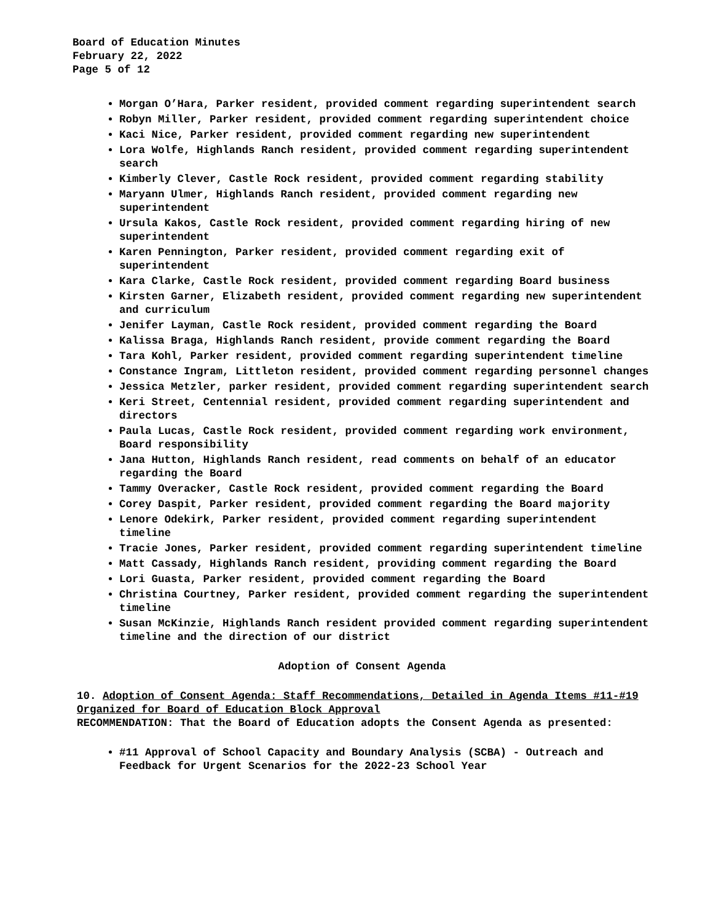Board of Education Minutes
February 22, 2022
Page 5 of 12
Morgan O’Hara, Parker resident, provided comment regarding superintendent search
Robyn Miller, Parker resident, provided comment regarding superintendent choice
Kaci Nice, Parker resident, provided comment regarding new superintendent
Lora Wolfe, Highlands Ranch resident, provided comment regarding superintendent search
Kimberly Clever, Castle Rock resident, provided comment regarding stability
Maryann Ulmer, Highlands Ranch resident, provided comment regarding new superintendent
Ursula Kakos, Castle Rock resident, provided comment regarding hiring of new superintendent
Karen Pennington, Parker resident, provided comment regarding exit of superintendent
Kara Clarke, Castle Rock resident, provided comment regarding Board business
Kirsten Garner, Elizabeth resident, provided comment regarding new superintendent and curriculum
Jenifer Layman, Castle Rock resident, provided comment regarding the Board
Kalissa Braga, Highlands Ranch resident, provide comment regarding the Board
Tara Kohl, Parker resident, provided comment regarding superintendent timeline
Constance Ingram, Littleton resident, provided comment regarding personnel changes
Jessica Metzler, parker resident, provided comment regarding superintendent search
Keri Street, Centennial resident, provided comment regarding superintendent and directors
Paula Lucas, Castle Rock resident, provided comment regarding work environment, Board responsibility
Jana Hutton, Highlands Ranch resident, read comments on behalf of an educator regarding the Board
Tammy Overacker, Castle Rock resident, provided comment regarding the Board
Corey Daspit, Parker resident, provided comment regarding the Board majority
Lenore Odekirk, Parker resident, provided comment regarding superintendent timeline
Tracie Jones, Parker resident, provided comment regarding superintendent timeline
Matt Cassady, Highlands Ranch resident, providing comment regarding the Board
Lori Guasta, Parker resident, provided comment regarding the Board
Christina Courtney, Parker resident, provided comment regarding the superintendent timeline
Susan McKinzie, Highlands Ranch resident provided comment regarding superintendent timeline and the direction of our district
Adoption of Consent Agenda
10. Adoption of Consent Agenda: Staff Recommendations, Detailed in Agenda Items #11-#19 Organized for Board of Education Block Approval
RECOMMENDATION: That the Board of Education adopts the Consent Agenda as presented:
#11 Approval of School Capacity and Boundary Analysis (SCBA) - Outreach and Feedback for Urgent Scenarios for the 2022-23 School Year